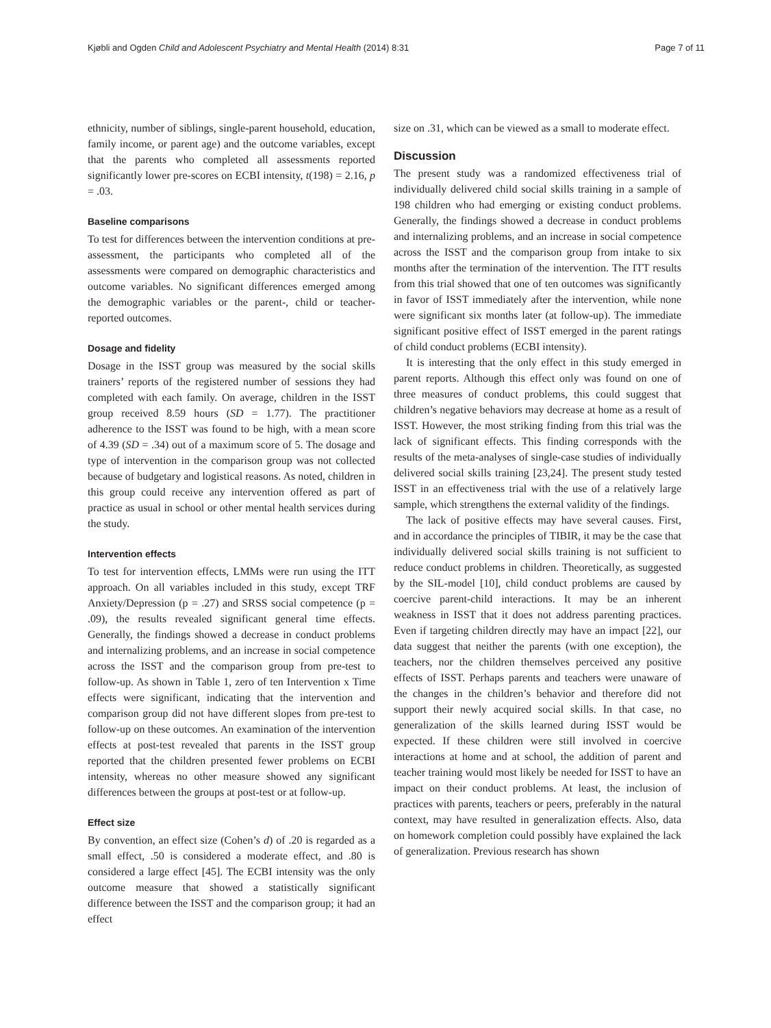Kjøbli and Ogden Child and Adolescent Psychiatry and Mental Health (2014) 8:31 Page 7 of 11
ethnicity, number of siblings, single-parent household, education, family income, or parent age) and the outcome variables, except that the parents who completed all assessments reported significantly lower pre-scores on ECBI intensity, t(198) = 2.16, p = .03.
Baseline comparisons
To test for differences between the intervention conditions at pre-assessment, the participants who completed all of the assessments were compared on demographic characteristics and outcome variables. No significant differences emerged among the demographic variables or the parent-, child or teacher-reported outcomes.
Dosage and fidelity
Dosage in the ISST group was measured by the social skills trainers’ reports of the registered number of sessions they had completed with each family. On average, children in the ISST group received 8.59 hours (SD = 1.77). The practitioner adherence to the ISST was found to be high, with a mean score of 4.39 (SD = .34) out of a maximum score of 5. The dosage and type of intervention in the comparison group was not collected because of budgetary and logistical reasons. As noted, children in this group could receive any intervention offered as part of practice as usual in school or other mental health services during the study.
Intervention effects
To test for intervention effects, LMMs were run using the ITT approach. On all variables included in this study, except TRF Anxiety/Depression (p = .27) and SRSS social competence (p = .09), the results revealed significant general time effects. Generally, the findings showed a decrease in conduct problems and internalizing problems, and an increase in social competence across the ISST and the comparison group from pre-test to follow-up. As shown in Table 1, zero of ten Intervention x Time effects were significant, indicating that the intervention and comparison group did not have different slopes from pre-test to follow-up on these outcomes. An examination of the intervention effects at post-test revealed that parents in the ISST group reported that the children presented fewer problems on ECBI intensity, whereas no other measure showed any significant differences between the groups at post-test or at follow-up.
Effect size
By convention, an effect size (Cohen’s d) of .20 is regarded as a small effect, .50 is considered a moderate effect, and .80 is considered a large effect [45]. The ECBI intensity was the only outcome measure that showed a statistically significant difference between the ISST and the comparison group; it had an effect
size on .31, which can be viewed as a small to moderate effect.
Discussion
The present study was a randomized effectiveness trial of individually delivered child social skills training in a sample of 198 children who had emerging or existing conduct problems. Generally, the findings showed a decrease in conduct problems and internalizing problems, and an increase in social competence across the ISST and the comparison group from intake to six months after the termination of the intervention. The ITT results from this trial showed that one of ten outcomes was significantly in favor of ISST immediately after the intervention, while none were significant six months later (at follow-up). The immediate significant positive effect of ISST emerged in the parent ratings of child conduct problems (ECBI intensity).
It is interesting that the only effect in this study emerged in parent reports. Although this effect only was found on one of three measures of conduct problems, this could suggest that children’s negative behaviors may decrease at home as a result of ISST. However, the most striking finding from this trial was the lack of significant effects. This finding corresponds with the results of the meta-analyses of single-case studies of individually delivered social skills training [23,24]. The present study tested ISST in an effectiveness trial with the use of a relatively large sample, which strengthens the external validity of the findings.
The lack of positive effects may have several causes. First, and in accordance the principles of TIBIR, it may be the case that individually delivered social skills training is not sufficient to reduce conduct problems in children. Theoretically, as suggested by the SIL-model [10], child conduct problems are caused by coercive parent-child interactions. It may be an inherent weakness in ISST that it does not address parenting practices. Even if targeting children directly may have an impact [22], our data suggest that neither the parents (with one exception), the teachers, nor the children themselves perceived any positive effects of ISST. Perhaps parents and teachers were unaware of the changes in the children’s behavior and therefore did not support their newly acquired social skills. In that case, no generalization of the skills learned during ISST would be expected. If these children were still involved in coercive interactions at home and at school, the addition of parent and teacher training would most likely be needed for ISST to have an impact on their conduct problems. At least, the inclusion of practices with parents, teachers or peers, preferably in the natural context, may have resulted in generalization effects. Also, data on homework completion could possibly have explained the lack of generalization. Previous research has shown